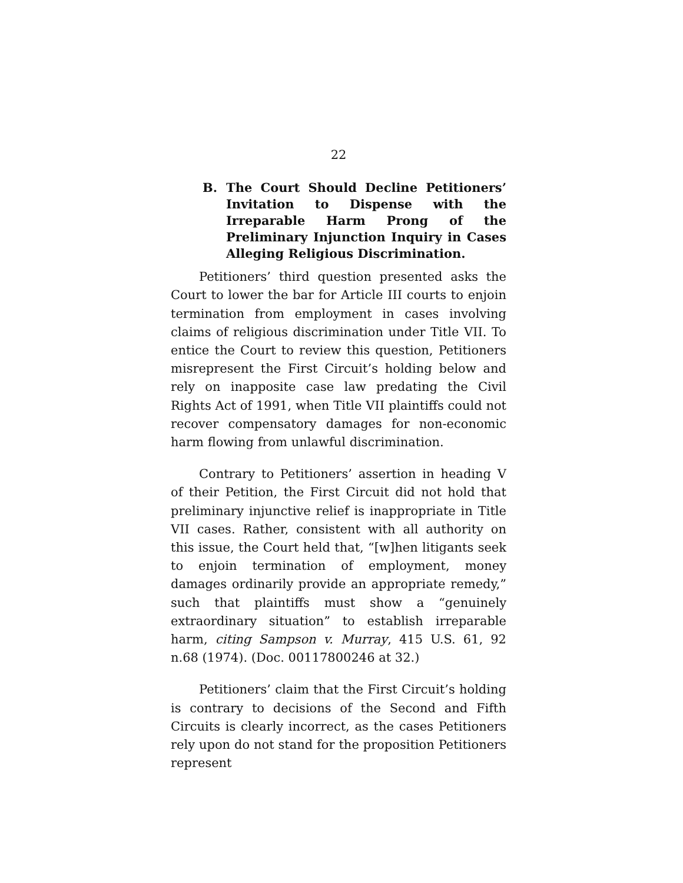22
B. The Court Should Decline Petitioners’ Invitation to Dispense with the Irreparable Harm Prong of the Preliminary Injunction Inquiry in Cases Alleging Religious Discrimination.
Petitioners’ third question presented asks the Court to lower the bar for Article III courts to enjoin termination from employment in cases involving claims of religious discrimination under Title VII. To entice the Court to review this question, Petitioners misrepresent the First Circuit’s holding below and rely on inapposite case law predating the Civil Rights Act of 1991, when Title VII plaintiffs could not recover compensatory damages for non-economic harm flowing from unlawful discrimination.
Contrary to Petitioners’ assertion in heading V of their Petition, the First Circuit did not hold that preliminary injunctive relief is inappropriate in Title VII cases. Rather, consistent with all authority on this issue, the Court held that, “[w]hen litigants seek to enjoin termination of employment, money damages ordinarily provide an appropriate remedy,” such that plaintiffs must show a “genuinely extraordinary situation” to establish irreparable harm, citing Sampson v. Murray, 415 U.S. 61, 92 n.68 (1974). (Doc. 00117800246 at 32.)
Petitioners’ claim that the First Circuit’s holding is contrary to decisions of the Second and Fifth Circuits is clearly incorrect, as the cases Petitioners rely upon do not stand for the proposition Petitioners represent